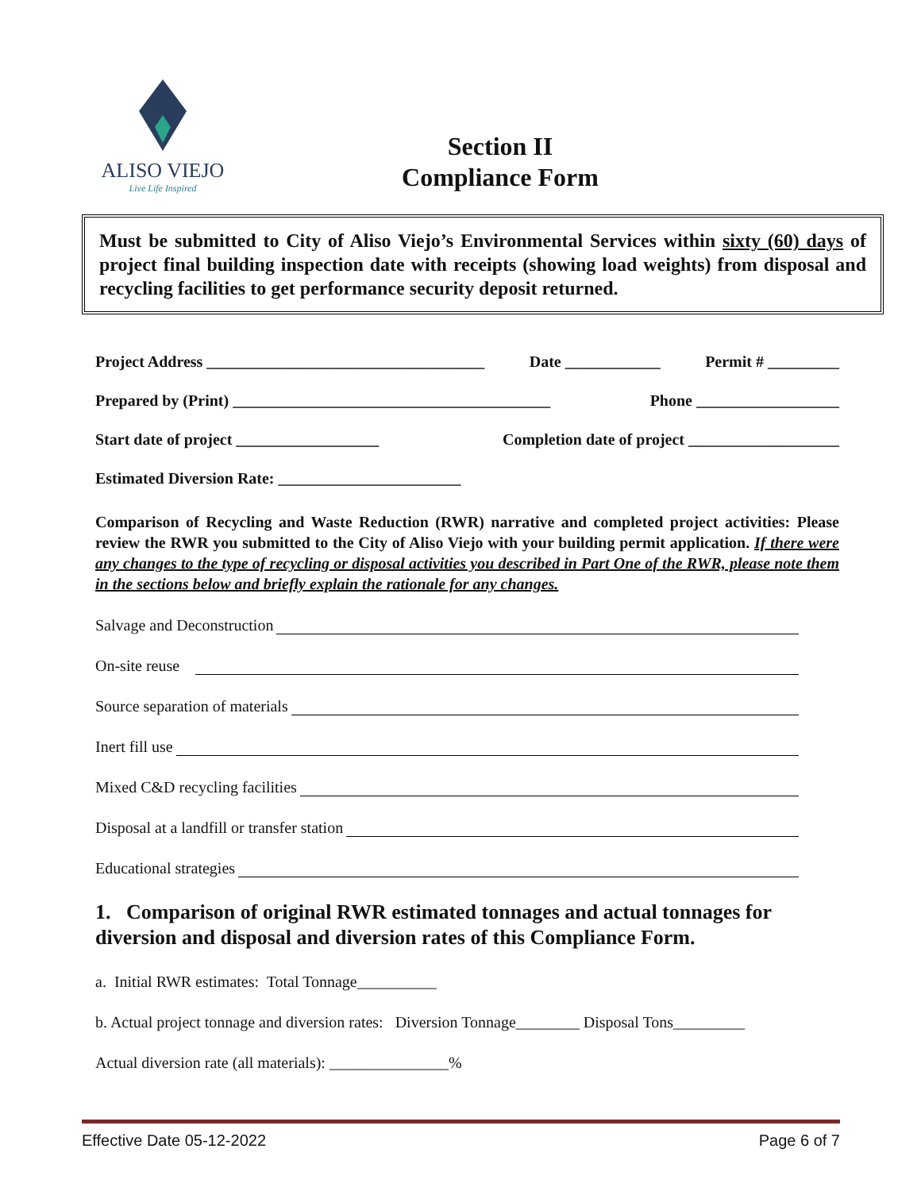ALISO VIEJO
Live Life Inspired
Section II
Compliance Form
Must be submitted to City of Aliso Viejo’s Environmental Services within sixty (60) days of project final building inspection date with receipts (showing load weights) from disposal and recycling facilities to get performance security deposit returned.
Project Address ___________________________________ Date ____________ Permit # _________
Prepared by (Print) ________________________________________ Phone __________________
Start date of project __________________ Completion date of project ___________________
Estimated Diversion Rate: _______________________
Comparison of Recycling and Waste Reduction (RWR) narrative and completed project activities: Please review the RWR you submitted to the City of Aliso Viejo with your building permit application. If there were any changes to the type of recycling or disposal activities you described in Part One of the RWR, please note them in the sections below and briefly explain the rationale for any changes.
Salvage and Deconstruction
On-site reuse
Source separation of materials
Inert fill use
Mixed C&D recycling facilities
Disposal at a landfill or transfer station
Educational strategies
1. Comparison of original RWR estimated tonnages and actual tonnages for diversion and disposal and diversion rates of this Compliance Form.
a. Initial RWR estimates: Total Tonnage__________
b. Actual project tonnage and diversion rates: Diversion Tonnage________ Disposal Tons_________
Actual diversion rate (all materials): _______________%
Effective Date 05-12-2022 Page 6 of 7